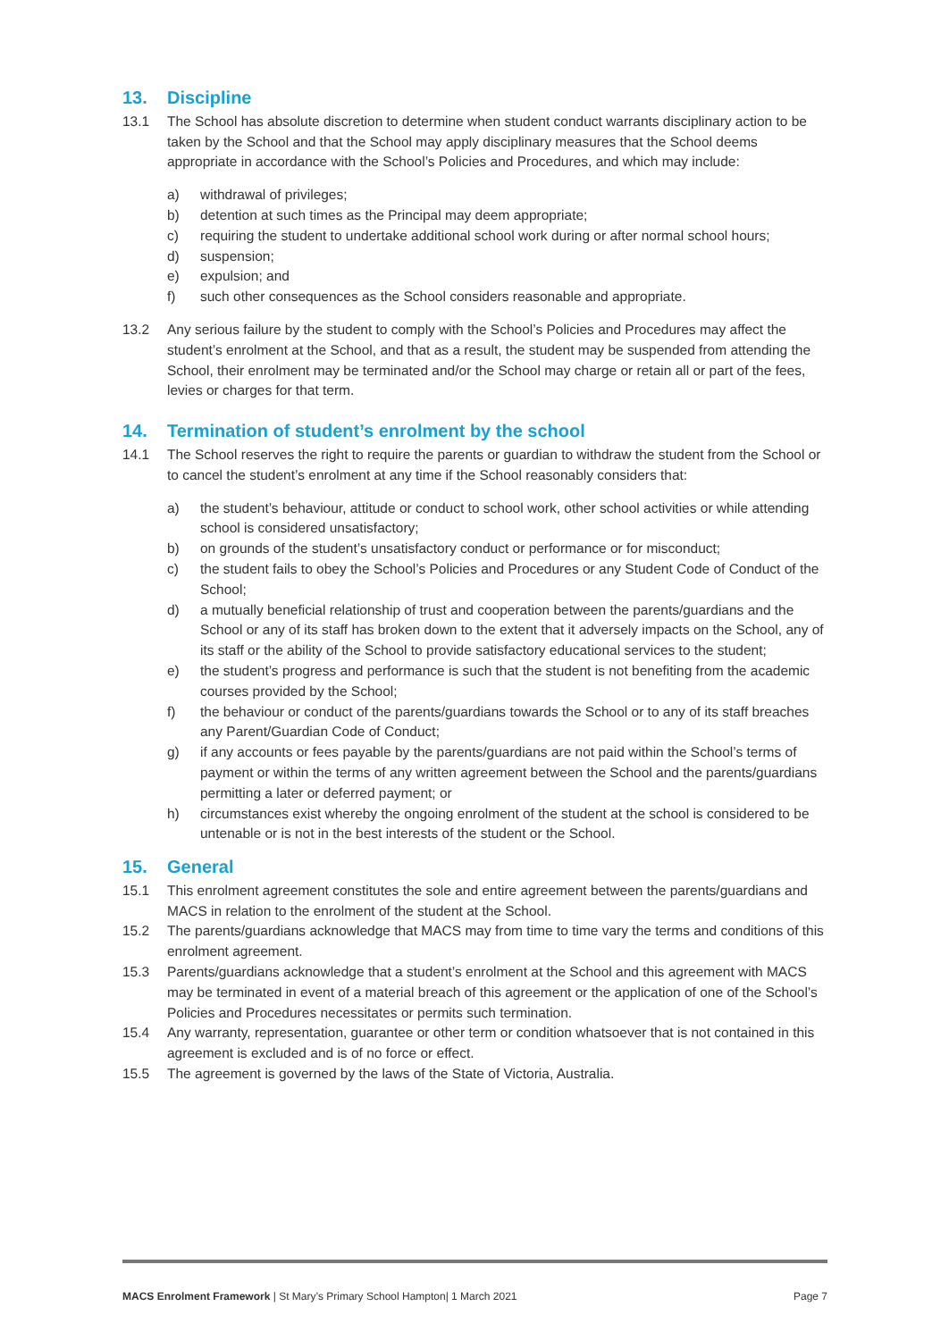13. Discipline
13.1 The School has absolute discretion to determine when student conduct warrants disciplinary action to be taken by the School and that the School may apply disciplinary measures that the School deems appropriate in accordance with the School’s Policies and Procedures, and which may include:
a) withdrawal of privileges;
b) detention at such times as the Principal may deem appropriate;
c) requiring the student to undertake additional school work during or after normal school hours;
d) suspension;
e) expulsion; and
f) such other consequences as the School considers reasonable and appropriate.
13.2 Any serious failure by the student to comply with the School’s Policies and Procedures may affect the student’s enrolment at the School, and that as a result, the student may be suspended from attending the School, their enrolment may be terminated and/or the School may charge or retain all or part of the fees, levies or charges for that term.
14. Termination of student’s enrolment by the school
14.1 The School reserves the right to require the parents or guardian to withdraw the student from the School or to cancel the student’s enrolment at any time if the School reasonably considers that:
a) the student’s behaviour, attitude or conduct to school work, other school activities or while attending school is considered unsatisfactory;
b) on grounds of the student’s unsatisfactory conduct or performance or for misconduct;
c) the student fails to obey the School’s Policies and Procedures or any Student Code of Conduct of the School;
d) a mutually beneficial relationship of trust and cooperation between the parents/guardians and the School or any of its staff has broken down to the extent that it adversely impacts on the School, any of its staff or the ability of the School to provide satisfactory educational services to the student;
e) the student’s progress and performance is such that the student is not benefiting from the academic courses provided by the School;
f) the behaviour or conduct of the parents/guardians towards the School or to any of its staff breaches any Parent/Guardian Code of Conduct;
g) if any accounts or fees payable by the parents/guardians are not paid within the School’s terms of payment or within the terms of any written agreement between the School and the parents/guardians permitting a later or deferred payment; or
h) circumstances exist whereby the ongoing enrolment of the student at the school is considered to be untenable or is not in the best interests of the student or the School.
15. General
15.1 This enrolment agreement constitutes the sole and entire agreement between the parents/guardians and MACS in relation to the enrolment of the student at the School.
15.2 The parents/guardians acknowledge that MACS may from time to time vary the terms and conditions of this enrolment agreement.
15.3 Parents/guardians acknowledge that a student’s enrolment at the School and this agreement with MACS may be terminated in event of a material breach of this agreement or the application of one of the School’s Policies and Procedures necessitates or permits such termination.
15.4 Any warranty, representation, guarantee or other term or condition whatsoever that is not contained in this agreement is excluded and is of no force or effect.
15.5 The agreement is governed by the laws of the State of Victoria, Australia.
MACS Enrolment Framework | St Mary’s Primary School Hampton| 1 March 2021 Page 7